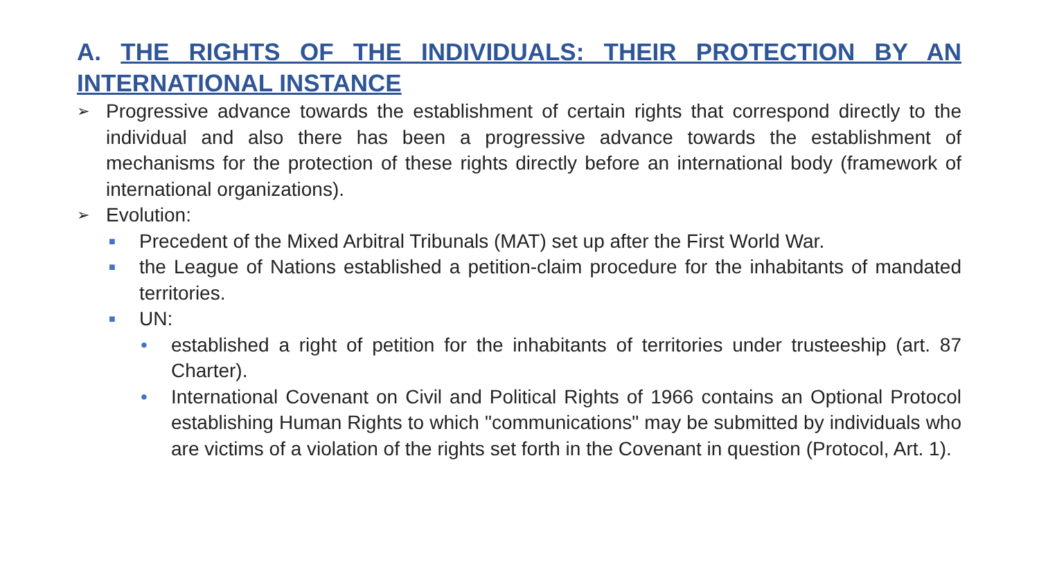A. THE RIGHTS OF THE INDIVIDUALS: THEIR PROTECTION BY AN INTERNATIONAL INSTANCE
➢ Progressive advance towards the establishment of certain rights that correspond directly to the individual and also there has been a progressive advance towards the establishment of mechanisms for the protection of these rights directly before an international body (framework of international organizations).
➢ Evolution:
■ Precedent of the Mixed Arbitral Tribunals (MAT) set up after the First World War.
■ the League of Nations established a petition-claim procedure for the inhabitants of mandated territories.
■ UN:
• established a right of petition for the inhabitants of territories under trusteeship (art. 87 Charter).
• International Covenant on Civil and Political Rights of 1966 contains an Optional Protocol establishing Human Rights to which "communications" may be submitted by individuals who are victims of a violation of the rights set forth in the Covenant in question (Protocol, Art. 1).